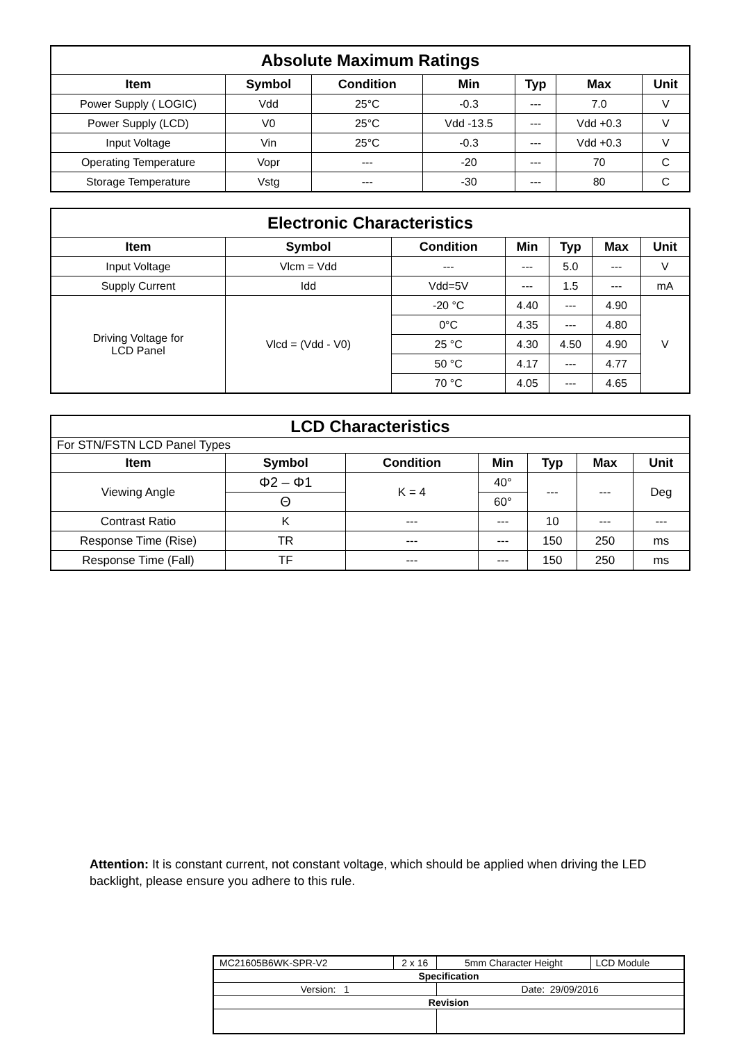| Absolute Maximum Ratings | | | | | | |
| Item | Symbol | Condition | Min | Typ | Max | Unit |
| Power Supply ( LOGIC) | Vdd | 25°C | -0.3 | --- | 7.0 | V |
| Power Supply (LCD) | V0 | 25°C | Vdd -13.5 | --- | Vdd +0.3 | V |
| Input Voltage | Vin | 25°C | -0.3 | --- | Vdd +0.3 | V |
| Operating Temperature | Vopr | --- | -20 | --- | 70 | C |
| Storage Temperature | Vstg | --- | -30 | --- | 80 | C |
| Electronic Characteristics | | | | | | |
| Item | Symbol | Condition | Min | Typ | Max | Unit |
| Input Voltage | Vlcm = Vdd | --- | --- | 5.0 | --- | V |
| Supply Current | Idd | Vdd=5V | --- | 1.5 | --- | mA |
| Driving Voltage for LCD Panel | Vlcd = (Vdd - V0) | -20 °C | 4.40 | --- | 4.90 | V |
| | | 0°C | 4.35 | --- | 4.80 | |
| | | 25 °C | 4.30 | 4.50 | 4.90 | |
| | | 50 °C | 4.17 | --- | 4.77 | |
| | | 70 °C | 4.05 | --- | 4.65 | |
| LCD Characteristics | | | | | | |
| For STN/FSTN LCD Panel Types | | | | | | |
| Item | Symbol | Condition | Min | Typ | Max | Unit |
| Viewing Angle | Φ2 – Φ1 | K = 4 | 40° | --- | --- | Deg |
| | Θ | | 60° | | | |
| Contrast Ratio | K | --- | --- | 10 | --- | --- |
| Response Time (Rise) | TR | --- | --- | 150 | 250 | ms |
| Response Time (Fall) | TF | --- | --- | 150 | 250 | ms |
Attention: It is constant current, not constant voltage, which should be applied when driving the LED backlight, please ensure you adhere to this rule.
| MC21605B6WK-SPR-V2 | 2 x 16 | 5mm Character Height | LCD Module |
| Specification | | | |
| Version: 1 | | Date: 29/09/2016 | |
| Revision | | | |